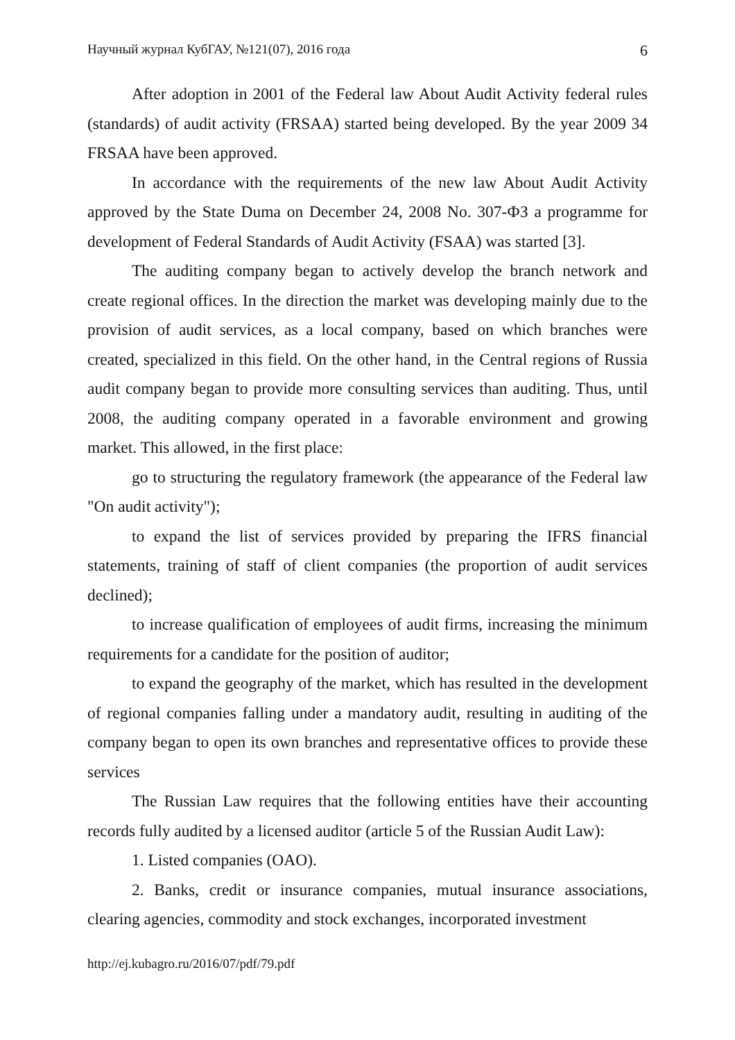Научный журнал КубГАУ, №121(07), 2016 года 6
After adoption in 2001 of the Federal law About Audit Activity federal rules (standards) of audit activity (FRSAA) started being developed. By the year 2009 34 FRSAA have been approved.
In accordance with the requirements of the new law About Audit Activity approved by the State Duma on December 24, 2008 No. 307-ФЗ a programme for development of Federal Standards of Audit Activity (FSAA) was started [3].
The auditing company began to actively develop the branch network and create regional offices. In the direction the market was developing mainly due to the provision of audit services, as a local company, based on which branches were created, specialized in this field. On the other hand, in the Central regions of Russia audit company began to provide more consulting services than auditing. Thus, until 2008, the auditing company operated in a favorable environment and growing market. This allowed, in the first place:
go to structuring the regulatory framework (the appearance of the Federal law "On audit activity");
to expand the list of services provided by preparing the IFRS financial statements, training of staff of client companies (the proportion of audit services declined);
to increase qualification of employees of audit firms, increasing the minimum requirements for a candidate for the position of auditor;
to expand the geography of the market, which has resulted in the development of regional companies falling under a mandatory audit, resulting in auditing of the company began to open its own branches and representative offices to provide these services
The Russian Law requires that the following entities have their accounting records fully audited by a licensed auditor (article 5 of the Russian Audit Law):
1. Listed companies (OAO).
2. Banks, credit or insurance companies, mutual insurance associations, clearing agencies, commodity and stock exchanges, incorporated investment
http://ej.kubagro.ru/2016/07/pdf/79.pdf